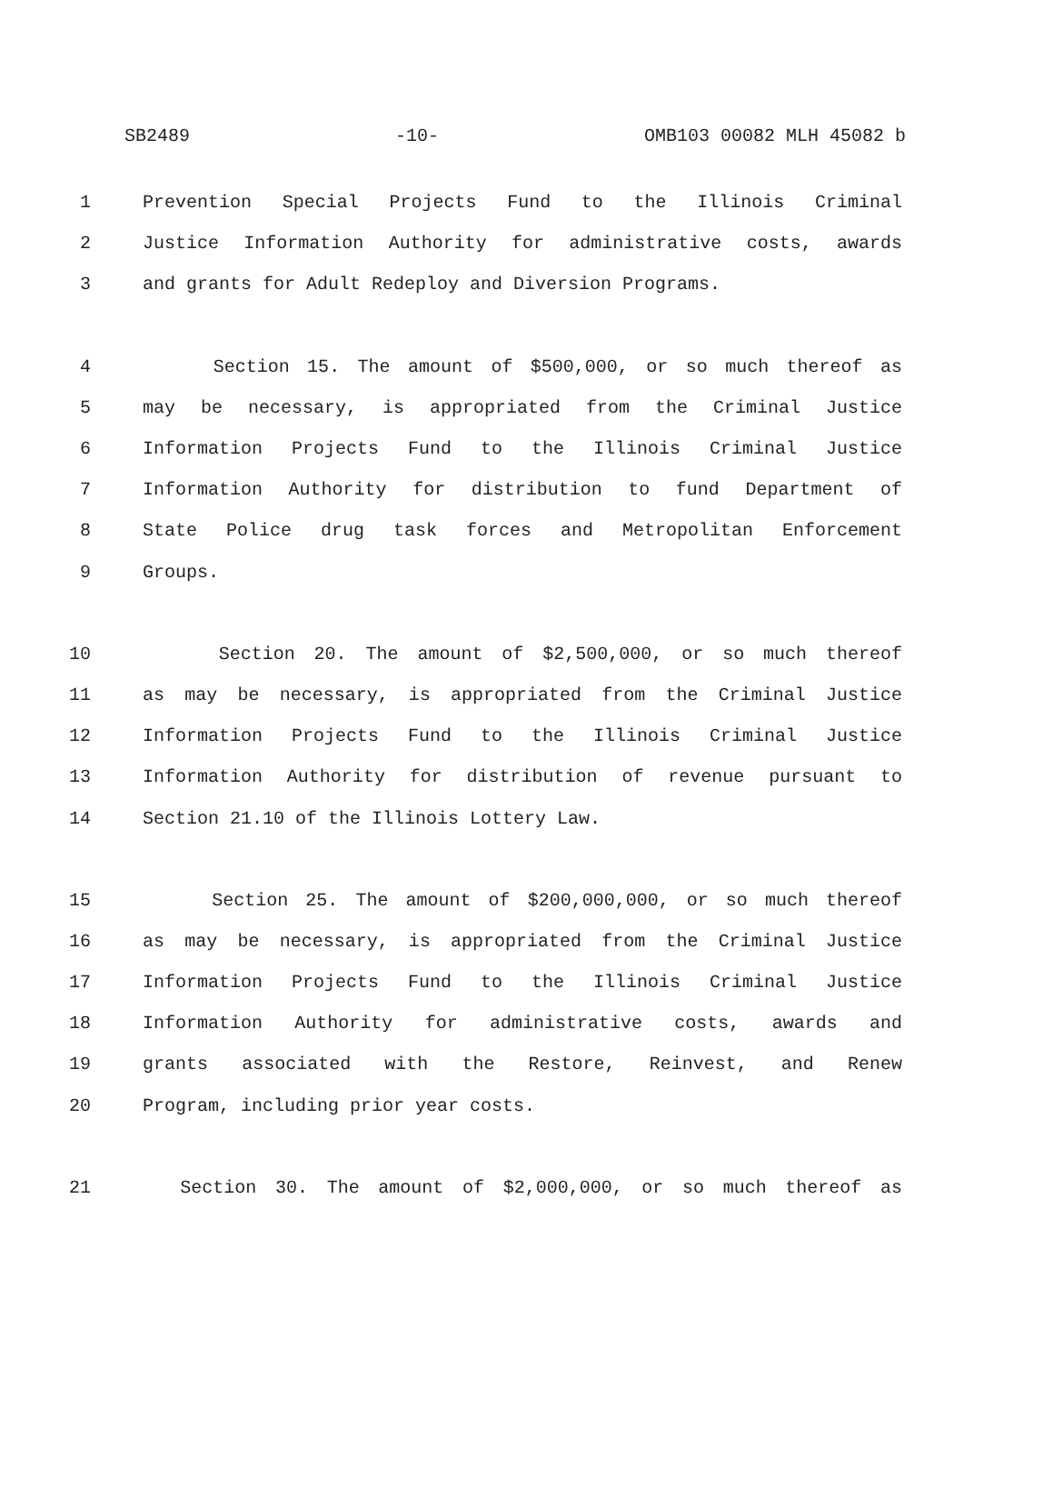SB2489 -10- OMB103 00082 MLH 45082 b
1 Prevention Special Projects Fund to the Illinois Criminal
2 Justice Information Authority for administrative costs, awards
3 and grants for Adult Redeploy and Diversion Programs.
4 Section 15. The amount of $500,000, or so much thereof as
5 may be necessary, is appropriated from the Criminal Justice
6 Information Projects Fund to the Illinois Criminal Justice
7 Information Authority for distribution to fund Department of
8 State Police drug task forces and Metropolitan Enforcement
9 Groups.
10 Section 20. The amount of $2,500,000, or so much thereof
11 as may be necessary, is appropriated from the Criminal Justice
12 Information Projects Fund to the Illinois Criminal Justice
13 Information Authority for distribution of revenue pursuant to
14 Section 21.10 of the Illinois Lottery Law.
15 Section 25. The amount of $200,000,000, or so much thereof
16 as may be necessary, is appropriated from the Criminal Justice
17 Information Projects Fund to the Illinois Criminal Justice
18 Information Authority for administrative costs, awards and
19 grants associated with the Restore, Reinvest, and Renew
20 Program, including prior year costs.
21 Section 30. The amount of $2,000,000, or so much thereof as